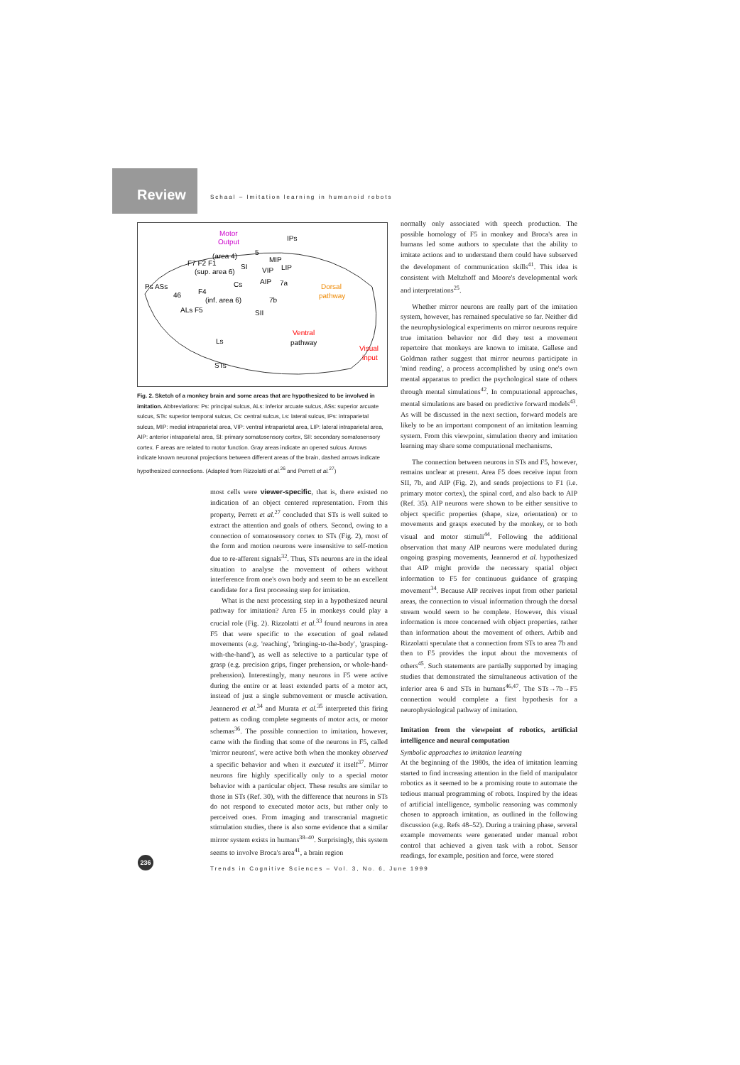Review
Schaal – Imitation learning in humanoid robots
Motor
Output
IPs
(area 4)
5
F7 F2 F1
SI
MIP
VIP
LIP
(sup. area 6)
Ps ASs
AIP
7a
Cs
46
F4
Dorsal
pathway
(inf. area 6)
7b
ALs F5
SII
Ventral
pathway
Ls
Visual
input
STs
Fig. 2. Sketch of a monkey brain and some areas that are hypothesized to be involved in imitation. Abbreviations: Ps: principal sulcus, ALs: inferior arcuate sulcus, ASs: superior arcuate sulcus, STs: superior temporal sulcus, Cs: central sulcus, Ls: lateral sulcus, IPs: intraparietal sulcus, MIP: medial intraparietal area, VIP: ventral intraparietal area, LIP: lateral intraparietal area, AIP: anterior intraparietal area, SI: primary somatosensory cortex, SII: secondary somatosensory cortex. F areas are related to motor function. Gray areas indicate an opened sulcus. Arrows indicate known neuronal projections between different areas of the brain, dashed arrows indicate hypothesized connections. (Adapted from Rizzolatti et al.<sup>26</sup> and Perrett et al.<sup>27</sup>)
most cells were viewer-specific, that is, there existed no indication of an object centered representation. From this property, Perrett et al.<sup>27</sup> concluded that STs is well suited to extract the attention and goals of others. Second, owing to a connection of somatosensory cortex to STs (Fig. 2), most of the form and motion neurons were insensitive to self-motion due to re-afferent signals<sup>32</sup>. Thus, STs neurons are in the ideal situation to analyse the movement of others without interference from one's own body and seem to be an excellent candidate for a first processing step for imitation.
What is the next processing step in a hypothesized neural pathway for imitation? Area F5 in monkeys could play a crucial role (Fig. 2). Rizzolatti et al.<sup>33</sup> found neurons in area F5 that were specific to the execution of goal related movements (e.g. 'reaching', 'bringing-to-the-body', 'grasping-with-the-hand'), as well as selective to a particular type of grasp (e.g. precision grips, finger prehension, or whole-hand-prehension). Interestingly, many neurons in F5 were active during the entire or at least extended parts of a motor act, instead of just a single submovement or muscle activation. Jeannerod et al.<sup>34</sup> and Murata et al.<sup>35</sup> interpreted this firing pattern as coding complete segments of motor acts, or motor schemas<sup>36</sup>. The possible connection to imitation, however, came with the finding that some of the neurons in F5, called 'mirror neurons', were active both when the monkey observed a specific behavior and when it executed it itself<sup>37</sup>. Mirror neurons fire highly specifically only to a special motor behavior with a particular object. These results are similar to those in STs (Ref. 30), with the difference that neurons in STs do not respond to executed motor acts, but rather only to perceived ones. From imaging and transcranial magnetic stimulation studies, there is also some evidence that a similar mirror system exists in humans<sup>38–40</sup>. Surprisingly, this system seems to involve Broca's area<sup>41</sup>, a brain region
normally only associated with speech production. The possible homology of F5 in monkey and Broca's area in humans led some authors to speculate that the ability to imitate actions and to understand them could have subserved the development of communication skills<sup>41</sup>. This idea is consistent with Meltzhoff and Moore's developmental work and interpretations<sup>25</sup>.
Whether mirror neurons are really part of the imitation system, however, has remained speculative so far. Neither did the neurophysiological experiments on mirror neurons require true imitation behavior nor did they test a movement repertoire that monkeys are known to imitate. Gallese and Goldman rather suggest that mirror neurons participate in 'mind reading', a process accomplished by using one's own mental apparatus to predict the psychological state of others through mental simulations<sup>42</sup>. In computational approaches, mental simulations are based on predictive forward models<sup>43</sup>. As will be discussed in the next section, forward models are likely to be an important component of an imitation learning system. From this viewpoint, simulation theory and imitation learning may share some computational mechanisms.
The connection between neurons in STs and F5, however, remains unclear at present. Area F5 does receive input from SII, 7b, and AIP (Fig. 2), and sends projections to F1 (i.e. primary motor cortex), the spinal cord, and also back to AIP (Ref. 35). AIP neurons were shown to be either sensitive to object specific properties (shape, size, orientation) or to movements and grasps executed by the monkey, or to both visual and motor stimuli<sup>44</sup>. Following the additional observation that many AIP neurons were modulated during ongoing grasping movements, Jeannerod et al. hypothesized that AIP might provide the necessary spatial object information to F5 for continuous guidance of grasping movement<sup>34</sup>. Because AIP receives input from other parietal areas, the connection to visual information through the dorsal stream would seem to be complete. However, this visual information is more concerned with object properties, rather than information about the movement of others. Arbib and Rizzolatti speculate that a connection from STs to area 7b and then to F5 provides the input about the movements of others<sup>45</sup>. Such statements are partially supported by imaging studies that demonstrated the simultaneous activation of the inferior area 6 and STs in humans<sup>46,47</sup>. The STs→7b→F5 connection would complete a first hypothesis for a neurophysiological pathway of imitation.
Imitation from the viewpoint of robotics, artificial intelligence and neural computation
Symbolic approaches to imitation learning
At the beginning of the 1980s, the idea of imitation learning started to find increasing attention in the field of manipulator robotics as it seemed to be a promising route to automate the tedious manual programming of robots. Inspired by the ideas of artificial intelligence, symbolic reasoning was commonly chosen to approach imitation, as outlined in the following discussion (e.g. Refs 48–52). During a training phase, several example movements were generated under manual robot control that achieved a given task with a robot. Sensor readings, for example, position and force, were stored
236
Trends in Cognitive Sciences – Vol. 3, No. 6, June 1999